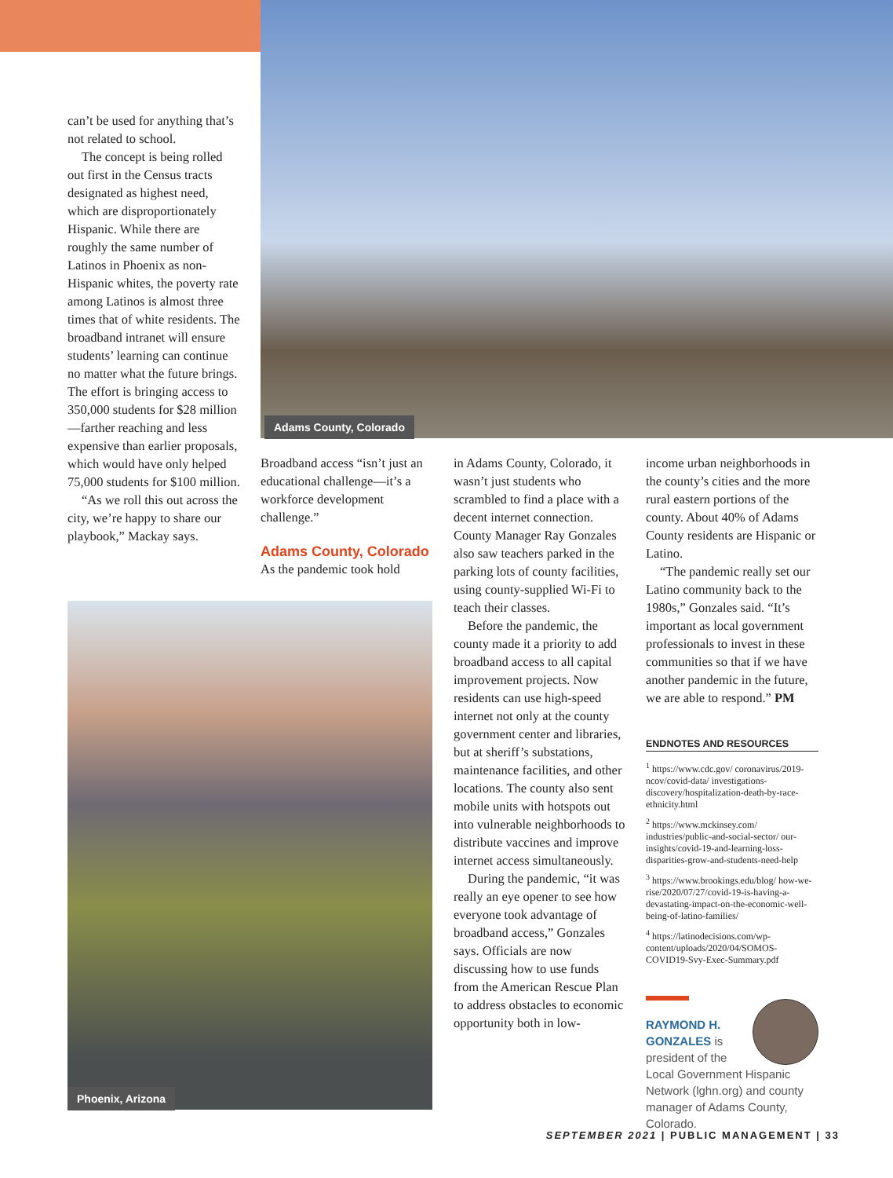Adams County, Colorado
can’t be used for anything that’s not related to school.
The concept is being rolled out first in the Census tracts designated as highest need, which are disproportionately Hispanic. While there are roughly the same number of Latinos in Phoenix as non-Hispanic whites, the poverty rate among Latinos is almost three times that of white residents. The broadband intranet will ensure students’ learning can continue no matter what the future brings. The effort is bringing access to 350,000 students for $28 million—farther reaching and less expensive than earlier proposals, which would have only helped 75,000 students for $100 million.
“As we roll this out across the city, we’re happy to share our playbook,” Mackay says.
Broadband access “isn’t just an educational challenge—it’s a workforce development challenge.”
Adams County, Colorado
As the pandemic took hold
Phoenix, Arizona
in Adams County, Colorado, it wasn’t just students who scrambled to find a place with a decent internet connection. County Manager Ray Gonzales also saw teachers parked in the parking lots of county facilities, using county-supplied Wi-Fi to teach their classes.
Before the pandemic, the county made it a priority to add broadband access to all capital improvement projects. Now residents can use high-speed internet not only at the county government center and libraries, but at sheriff’s substations, maintenance facilities, and other locations. The county also sent mobile units with hotspots out into vulnerable neighborhoods to distribute vaccines and improve internet access simultaneously.
During the pandemic, “it was really an eye opener to see how everyone took advantage of broadband access,” Gonzales says. Officials are now discussing how to use funds from the American Rescue Plan to address obstacles to economic opportunity both in low-
income urban neighborhoods in the county’s cities and the more rural eastern portions of the county. About 40% of Adams County residents are Hispanic or Latino.
“The pandemic really set our Latino community back to the 1980s,” Gonzales said. “It’s important as local government professionals to invest in these communities so that if we have another pandemic in the future, we are able to respond.” PM
ENDNOTES AND RESOURCES
<sup>1</sup> https://www.cdc.gov/ coronavirus/2019-ncov/covid-data/ investigations-discovery/hospitalization-death-by-race-ethnicity.html
<sup>2</sup> https://www.mckinsey.com/ industries/public-and-social-sector/ our-insights/covid-19-and-learning-loss-disparities-grow-and-students-need-help
<sup>3</sup> https://www.brookings.edu/blog/ how-we-rise/2020/07/27/covid-19-is-having-a-devastating-impact-on-the-economic-well-being-of-latino-families/
<sup>4</sup> https://latinodecisions.com/wp-content/uploads/2020/04/SOMOS-COVID19-Svy-Exec-Summary.pdf
RAYMOND H. GONZALES is president of the Local Government Hispanic Network (lghn.org) and county manager of Adams County, Colorado.
SEPTEMBER 2021 | PUBLIC MANAGEMENT | 33